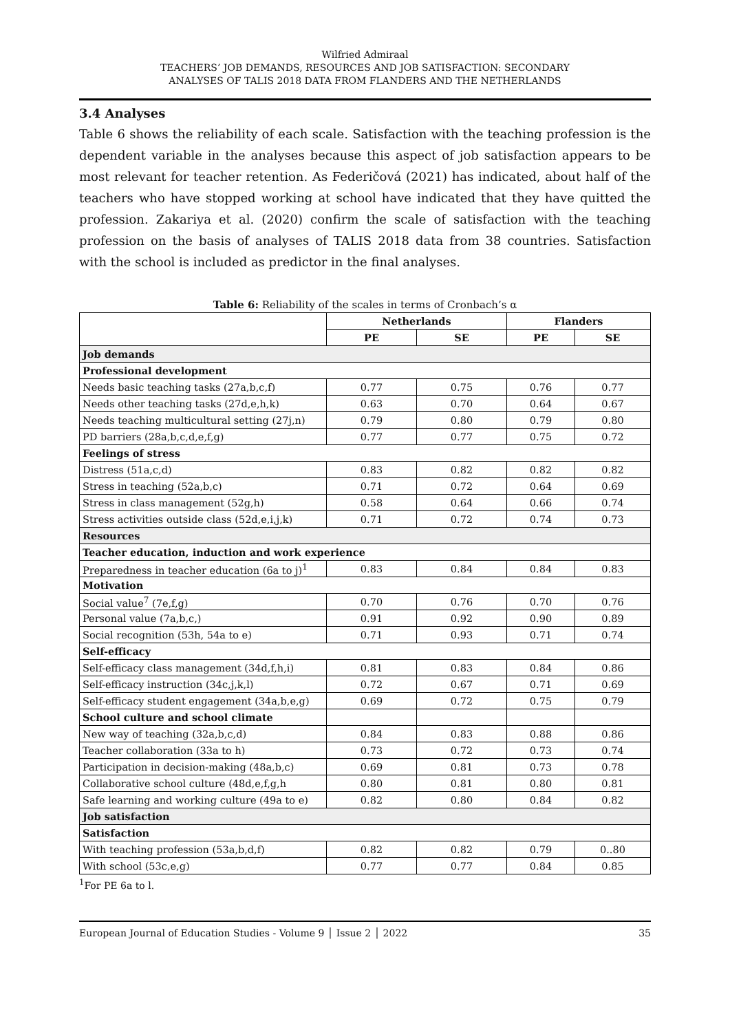Wilfried Admiraal
TEACHERS’ JOB DEMANDS, RESOURCES AND JOB SATISFACTION: SECONDARY
ANALYSES OF TALIS 2018 DATA FROM FLANDERS AND THE NETHERLANDS
3.4 Analyses
Table 6 shows the reliability of each scale. Satisfaction with the teaching profession is the dependent variable in the analyses because this aspect of job satisfaction appears to be most relevant for teacher retention. As Federičová (2021) has indicated, about half of the teachers who have stopped working at school have indicated that they have quitted the profession. Zakariya et al. (2020) confirm the scale of satisfaction with the teaching profession on the basis of analyses of TALIS 2018 data from 38 countries. Satisfaction with the school is included as predictor in the final analyses.
Table 6: Reliability of the scales in terms of Cronbach’s α
| | Netherlands | | Flanders | |
| --- | --- | --- | --- | --- |
| | PE | SE | PE | SE |
| Job demands | | | | |
| Professional development | | | | |
| Needs basic teaching tasks (27a,b,c,f) | 0.77 | 0.75 | 0.76 | 0.77 |
| Needs other teaching tasks (27d,e,h,k) | 0.63 | 0.70 | 0.64 | 0.67 |
| Needs teaching multicultural setting (27j,n) | 0.79 | 0.80 | 0.79 | 0.80 |
| PD barriers (28a,b,c,d,e,f,g) | 0.77 | 0.77 | 0.75 | 0.72 |
| Feelings of stress | | | | |
| Distress (51a,c,d) | 0.83 | 0.82 | 0.82 | 0.82 |
| Stress in teaching (52a,b,c) | 0.71 | 0.72 | 0.64 | 0.69 |
| Stress in class management (52g,h) | 0.58 | 0.64 | 0.66 | 0.74 |
| Stress activities outside class (52d,e,i,j,k) | 0.71 | 0.72 | 0.74 | 0.73 |
| Resources | | | | |
| Teacher education, induction and work experience | | | | |
| Preparedness in teacher education (6a to j)<sup>1</sup> | 0.83 | 0.84 | 0.84 | 0.83 |
| Motivation | | | | |
| Social value<sup>7</sup> (7e,f,g) | 0.70 | 0.76 | 0.70 | 0.76 |
| Personal value (7a,b,c,) | 0.91 | 0.92 | 0.90 | 0.89 |
| Social recognition (53h, 54a to e) | 0.71 | 0.93 | 0.71 | 0.74 |
| Self-efficacy | | | | |
| Self-efficacy class management (34d,f,h,i) | 0.81 | 0.83 | 0.84 | 0.86 |
| Self-efficacy instruction (34c,j,k,l) | 0.72 | 0.67 | 0.71 | 0.69 |
| Self-efficacy student engagement (34a,b,e,g) | 0.69 | 0.72 | 0.75 | 0.79 |
| School culture and school climate | | | | |
| New way of teaching (32a,b,c,d) | 0.84 | 0.83 | 0.88 | 0.86 |
| Teacher collaboration (33a to h) | 0.73 | 0.72 | 0.73 | 0.74 |
| Participation in decision-making (48a,b,c) | 0.69 | 0.81 | 0.73 | 0.78 |
| Collaborative school culture (48d,e,f,g,h | 0.80 | 0.81 | 0.80 | 0.81 |
| Safe learning and working culture (49a to e) | 0.82 | 0.80 | 0.84 | 0.82 |
| Job satisfaction | | | | |
| Satisfaction | | | | |
| With teaching profession (53a,b,d,f) | 0.82 | 0.82 | 0.79 | 0..80 |
| With school (53c,e,g) | 0.77 | 0.77 | 0.84 | 0.85 |
<sup>1</sup> For PE 6a to l.
European Journal of Education Studies - Volume 9 │ Issue 2 │ 2022 35